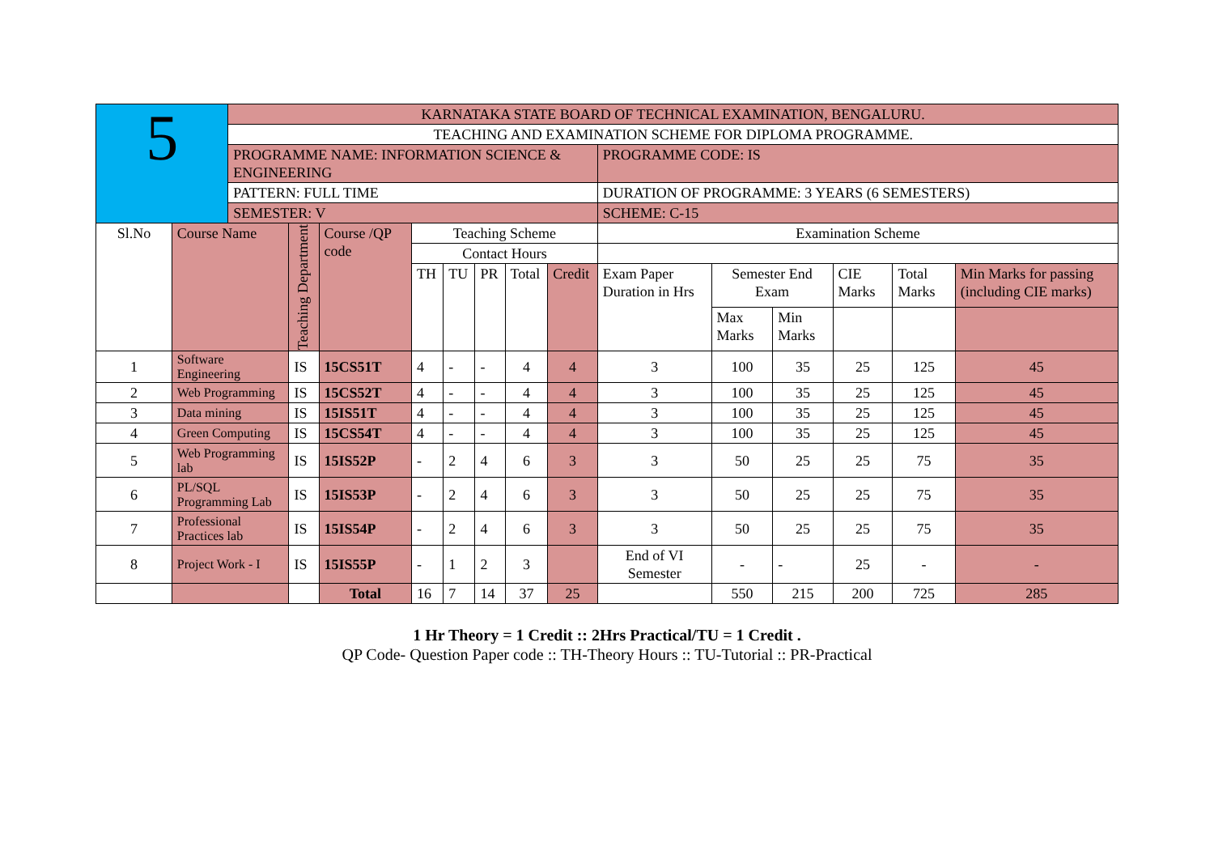| 5 | | KARNATAKA STATE BOARD OF TECHNICAL EXAMINATION, BENGALURU. | | | | | | | | | | | | | |
| | | TEACHING AND EXAMINATION SCHEME FOR DIPLOMA PROGRAMME. | | | | | | | | | | | | | |
| | | PROGRAMME NAME: INFORMATION SCIENCE & ENGINEERING | | | | | | | | PROGRAMME CODE: IS | | | | | |
| | | PATTERN: FULL TIME | | | | | | | | DURATION OF PROGRAMME: 3 YEARS (6 SEMESTERS) | | | | | |
| | | SEMESTER: V | | | | | | | | SCHEME: C-15 | | | | | |
| Sl.No | Course Name | | Teaching Department | Course /QP code | Teaching Scheme | | | | | Examination Scheme | | | | | |
| | | | | | Contact Hours | | | | | | | | | | |
| | | | | | TH | TU | PR | Total | Credit | Exam Paper Duration in Hrs | Semester End Exam | | CIE Marks | Total Marks | Min Marks for passing (including CIE marks) |
| | | | | | | | | | | | Max Marks | Min Marks | | | |
| 1 | Software Engineering | | IS | 15CS51T | 4 | - | - | 4 | 4 | 3 | 100 | 35 | 25 | 125 | 45 |
| 2 | Web Programming | | IS | 15CS52T | 4 | - | - | 4 | 4 | 3 | 100 | 35 | 25 | 125 | 45 |
| 3 | Data mining | | IS | 15IS51T | 4 | - | - | 4 | 4 | 3 | 100 | 35 | 25 | 125 | 45 |
| 4 | Green Computing | | IS | 15CS54T | 4 | - | - | 4 | 4 | 3 | 100 | 35 | 25 | 125 | 45 |
| 5 | Web Programming lab | | IS | 15IS52P | - | 2 | 4 | 6 | 3 | 3 | 50 | 25 | 25 | 75 | 35 |
| 6 | PL/SQL Programming Lab | | IS | 15IS53P | - | 2 | 4 | 6 | 3 | 3 | 50 | 25 | 25 | 75 | 35 |
| 7 | Professional Practices lab | | IS | 15IS54P | - | 2 | 4 | 6 | 3 | 3 | 50 | 25 | 25 | 75 | 35 |
| 8 | Project Work - I | | IS | 15IS55P | - | 1 | 2 | 3 | | End of VI Semester | - | - | 25 | - | - |
| | | | | Total | 16 | 7 | 14 | 37 | 25 | | 550 | 215 | 200 | 725 | 285 |
1 Hr Theory = 1 Credit :: 2Hrs Practical/TU = 1 Credit .
QP Code- Question Paper code :: TH-Theory Hours :: TU-Tutorial :: PR-Practical